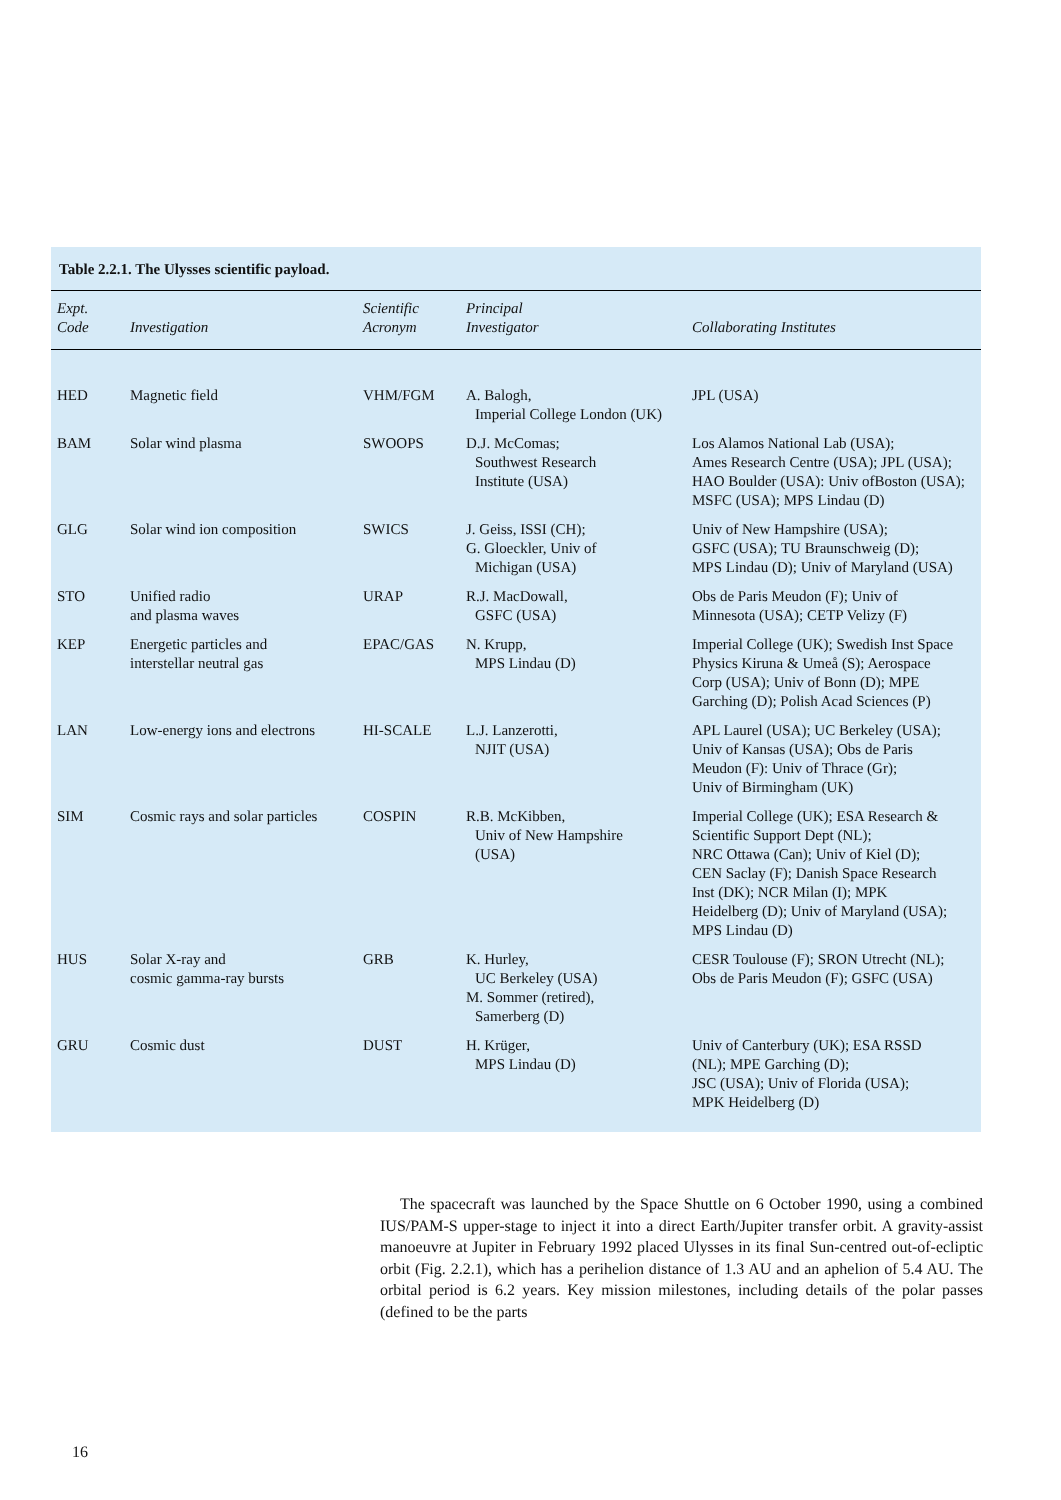Table 2.2.1. The Ulysses scientific payload.
| Expt. Code | Investigation | Scientific Acronym | Principal Investigator | Collaborating Institutes |
| --- | --- | --- | --- | --- |
| HED | Magnetic field | VHM/FGM | A. Balogh, Imperial College London (UK) | JPL (USA) |
| BAM | Solar wind plasma | SWOOPS | D.J. McComas; Southwest Research Institute (USA) | Los Alamos National Lab (USA); Ames Research Centre (USA); JPL (USA); HAO Boulder (USA): Univ ofBoston (USA); MSFC (USA); MPS Lindau (D) |
| GLG | Solar wind ion composition | SWICS | J. Geiss, ISSI (CH); G. Gloeckler, Univ of Michigan (USA) | Univ of New Hampshire (USA); GSFC (USA); TU Braunschweig (D); MPS Lindau (D); Univ of Maryland (USA) |
| STO | Unified radio and plasma waves | URAP | R.J. MacDowall, GSFC (USA) | Obs de Paris Meudon (F); Univ of Minnesota (USA); CETP Velizy (F) |
| KEP | Energetic particles and interstellar neutral gas | EPAC/GAS | N. Krupp, MPS Lindau (D) | Imperial College (UK); Swedish Inst Space Physics Kiruna & Umeå (S); Aerospace Corp (USA); Univ of Bonn (D); MPE Garching (D); Polish Acad Sciences (P) |
| LAN | Low-energy ions and electrons | HI-SCALE | L.J. Lanzerotti, NJIT (USA) | APL Laurel (USA); UC Berkeley (USA); Univ of Kansas (USA); Obs de Paris Meudon (F): Univ of Thrace (Gr); Univ of Birmingham (UK) |
| SIM | Cosmic rays and solar particles | COSPIN | R.B. McKibben, Univ of New Hampshire (USA) | Imperial College (UK); ESA Research & Scientific Support Dept (NL); NRC Ottawa (Can); Univ of Kiel (D); CEN Saclay (F); Danish Space Research Inst (DK); NCR Milan (I); MPK Heidelberg (D); Univ of Maryland (USA); MPS Lindau (D) |
| HUS | Solar X-ray and cosmic gamma-ray bursts | GRB | K. Hurley, UC Berkeley (USA) M. Sommer (retired), Samerberg (D) | CESR Toulouse (F); SRON Utrecht (NL); Obs de Paris Meudon (F); GSFC (USA) |
| GRU | Cosmic dust | DUST | H. Krüger, MPS Lindau (D) | Univ of Canterbury (UK); ESA RSSD (NL); MPE Garching (D); JSC (USA); Univ of Florida (USA); MPK Heidelberg (D) |
The spacecraft was launched by the Space Shuttle on 6 October 1990, using a combined IUS/PAM-S upper-stage to inject it into a direct Earth/Jupiter transfer orbit. A gravity-assist manoeuvre at Jupiter in February 1992 placed Ulysses in its final Sun-centred out-of-ecliptic orbit (Fig. 2.2.1), which has a perihelion distance of 1.3 AU and an aphelion of 5.4 AU. The orbital period is 6.2 years. Key mission milestones, including details of the polar passes (defined to be the parts
16